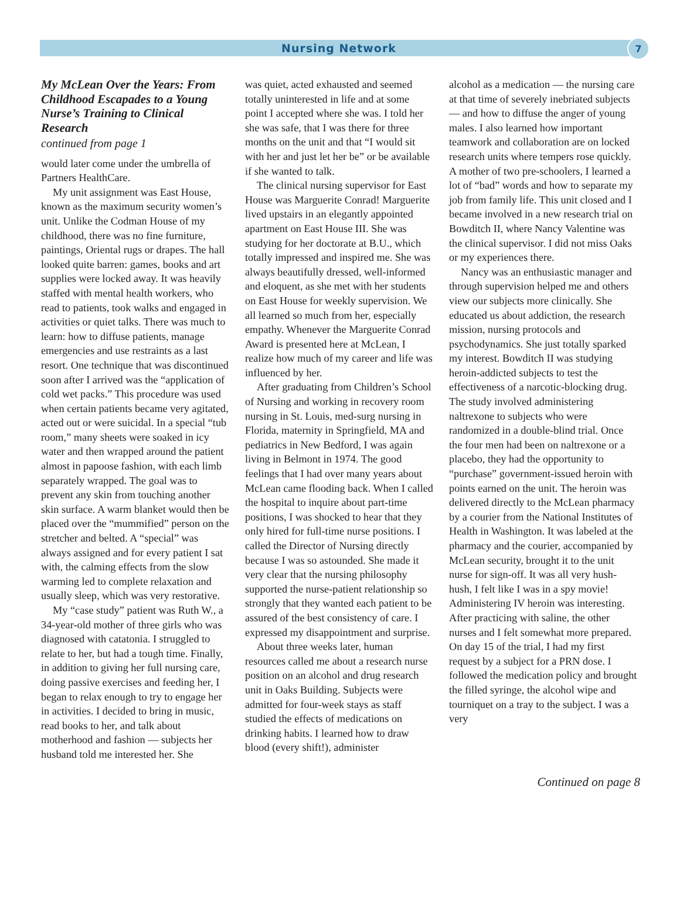Nursing Network
7
My McLean Over the Years: From Childhood Escapades to a Young Nurse’s Training to Clinical Research
continued from page 1
would later come under the umbrella of Partners HealthCare.
My unit assignment was East House, known as the maximum security women’s unit. Unlike the Codman House of my childhood, there was no fine furniture, paintings, Oriental rugs or drapes. The hall looked quite barren: games, books and art supplies were locked away. It was heavily staffed with mental health workers, who read to patients, took walks and engaged in activities or quiet talks. There was much to learn: how to diffuse patients, manage emergencies and use restraints as a last resort. One technique that was discontinued soon after I arrived was the “application of cold wet packs.” This procedure was used when certain patients became very agitated, acted out or were suicidal. In a special “tub room,” many sheets were soaked in icy water and then wrapped around the patient almost in papoose fashion, with each limb separately wrapped. The goal was to prevent any skin from touching another skin surface. A warm blanket would then be placed over the “mummified” person on the stretcher and belted. A “special” was always assigned and for every patient I sat with, the calming effects from the slow warming led to complete relaxation and usually sleep, which was very restorative.
My “case study” patient was Ruth W., a 34-year-old mother of three girls who was diagnosed with catatonia. I struggled to relate to her, but had a tough time. Finally, in addition to giving her full nursing care, doing passive exercises and feeding her, I began to relax enough to try to engage her in activities. I decided to bring in music, read books to her, and talk about motherhood and fashion — subjects her husband told me interested her. She
was quiet, acted exhausted and seemed totally uninterested in life and at some point I accepted where she was. I told her she was safe, that I was there for three months on the unit and that “I would sit with her and just let her be” or be available if she wanted to talk.
The clinical nursing supervisor for East House was Marguerite Conrad! Marguerite lived upstairs in an elegantly appointed apartment on East House III. She was studying for her doctorate at B.U., which totally impressed and inspired me. She was always beautifully dressed, well-informed and eloquent, as she met with her students on East House for weekly supervision. We all learned so much from her, especially empathy. Whenever the Marguerite Conrad Award is presented here at McLean, I realize how much of my career and life was influenced by her.
After graduating from Children’s School of Nursing and working in recovery room nursing in St. Louis, med-surg nursing in Florida, maternity in Springfield, MA and pediatrics in New Bedford, I was again living in Belmont in 1974. The good feelings that I had over many years about McLean came flooding back. When I called the hospital to inquire about part-time positions, I was shocked to hear that they only hired for full-time nurse positions. I called the Director of Nursing directly because I was so astounded. She made it very clear that the nursing philosophy supported the nurse-patient relationship so strongly that they wanted each patient to be assured of the best consistency of care. I expressed my disappointment and surprise.
About three weeks later, human resources called me about a research nurse position on an alcohol and drug research unit in Oaks Building. Subjects were admitted for four-week stays as staff studied the effects of medications on drinking habits. I learned how to draw blood (every shift!), administer
alcohol as a medication — the nursing care at that time of severely inebriated subjects — and how to diffuse the anger of young males. I also learned how important teamwork and collaboration are on locked research units where tempers rose quickly. A mother of two pre-schoolers, I learned a lot of “bad” words and how to separate my job from family life. This unit closed and I became involved in a new research trial on Bowditch II, where Nancy Valentine was the clinical supervisor. I did not miss Oaks or my experiences there.
Nancy was an enthusiastic manager and through supervision helped me and others view our subjects more clinically. She educated us about addiction, the research mission, nursing protocols and psychodynamics. She just totally sparked my interest. Bowditch II was studying heroin-addicted subjects to test the effectiveness of a narcotic-blocking drug. The study involved administering naltrexone to subjects who were randomized in a double-blind trial. Once the four men had been on naltrexone or a placebo, they had the opportunity to “purchase” government-issued heroin with points earned on the unit. The heroin was delivered directly to the McLean pharmacy by a courier from the National Institutes of Health in Washington. It was labeled at the pharmacy and the courier, accompanied by McLean security, brought it to the unit nurse for sign-off. It was all very hush-hush, I felt like I was in a spy movie! Administering IV heroin was interesting. After practicing with saline, the other nurses and I felt somewhat more prepared. On day 15 of the trial, I had my first request by a subject for a PRN dose. I followed the medication policy and brought the filled syringe, the alcohol wipe and tourniquet on a tray to the subject. I was a very
Continued on page 8